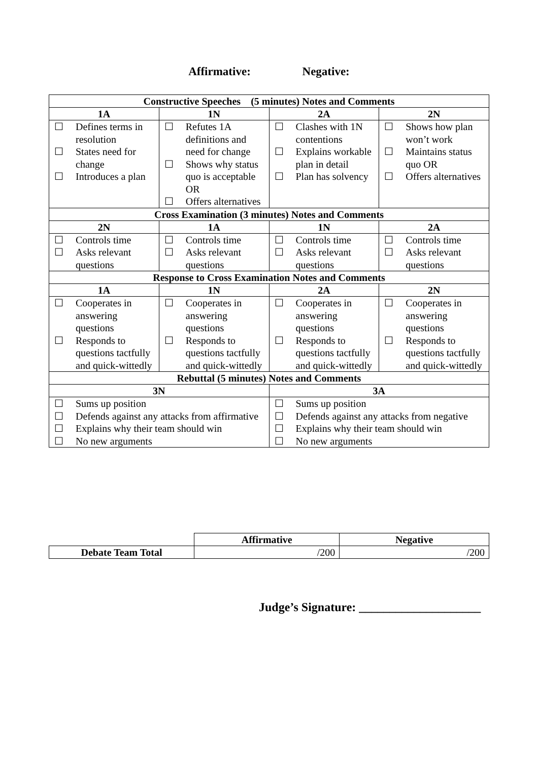Affirmative: Negative:
| Constructive Speeches (5 minutes) Notes and Comments | | | |
| --- | --- | --- | --- |
| 1A | 1N | 2A | 2N |
| ☐ Defines terms in resolution ☐ States need for change ☐ Introduces a plan | ☐ Refutes 1A definitions and need for change ☐ Shows why status quo is acceptable OR ☐ Offers alternatives | ☐ Clashes with 1N contentions ☐ Explains workable plan in detail ☐ Plan has solvency | ☐ Shows how plan won’t work ☐ Maintains status quo OR ☐ Offers alternatives |
| Cross Examination (3 minutes) Notes and Comments | | | |
| 2N | 1A | 1N | 2A |
| ☐ Controls time ☐ Asks relevant questions | ☐ Controls time ☐ Asks relevant questions | ☐ Controls time ☐ Asks relevant questions | ☐ Controls time ☐ Asks relevant questions |
| Response to Cross Examination Notes and Comments | | | |
| 1A | 1N | 2A | 2N |
| ☐ Cooperates in answering questions ☐ Responds to questions tactfully and quick-wittedly | ☐ Cooperates in answering questions ☐ Responds to questions tactfully and quick-wittedly | ☐ Cooperates in answering questions ☐ Responds to questions tactfully and quick-wittedly | ☐ Cooperates in answering questions ☐ Responds to questions tactfully and quick-wittedly |
| Rebuttal (5 minutes) Notes and Comments | | | |
| 3N | | 3A | |
| ☐ Sums up position ☐ Defends against any attacks from affirmative ☐ Explains why their team should win ☐ No new arguments | | ☐ Sums up position ☐ Defends against any attacks from negative ☐ Explains why their team should win ☐ No new arguments | |
| | Affirmative | Negative |
| Debate Team Total | /200 | /200 |
Judge’s Signature: ____________________